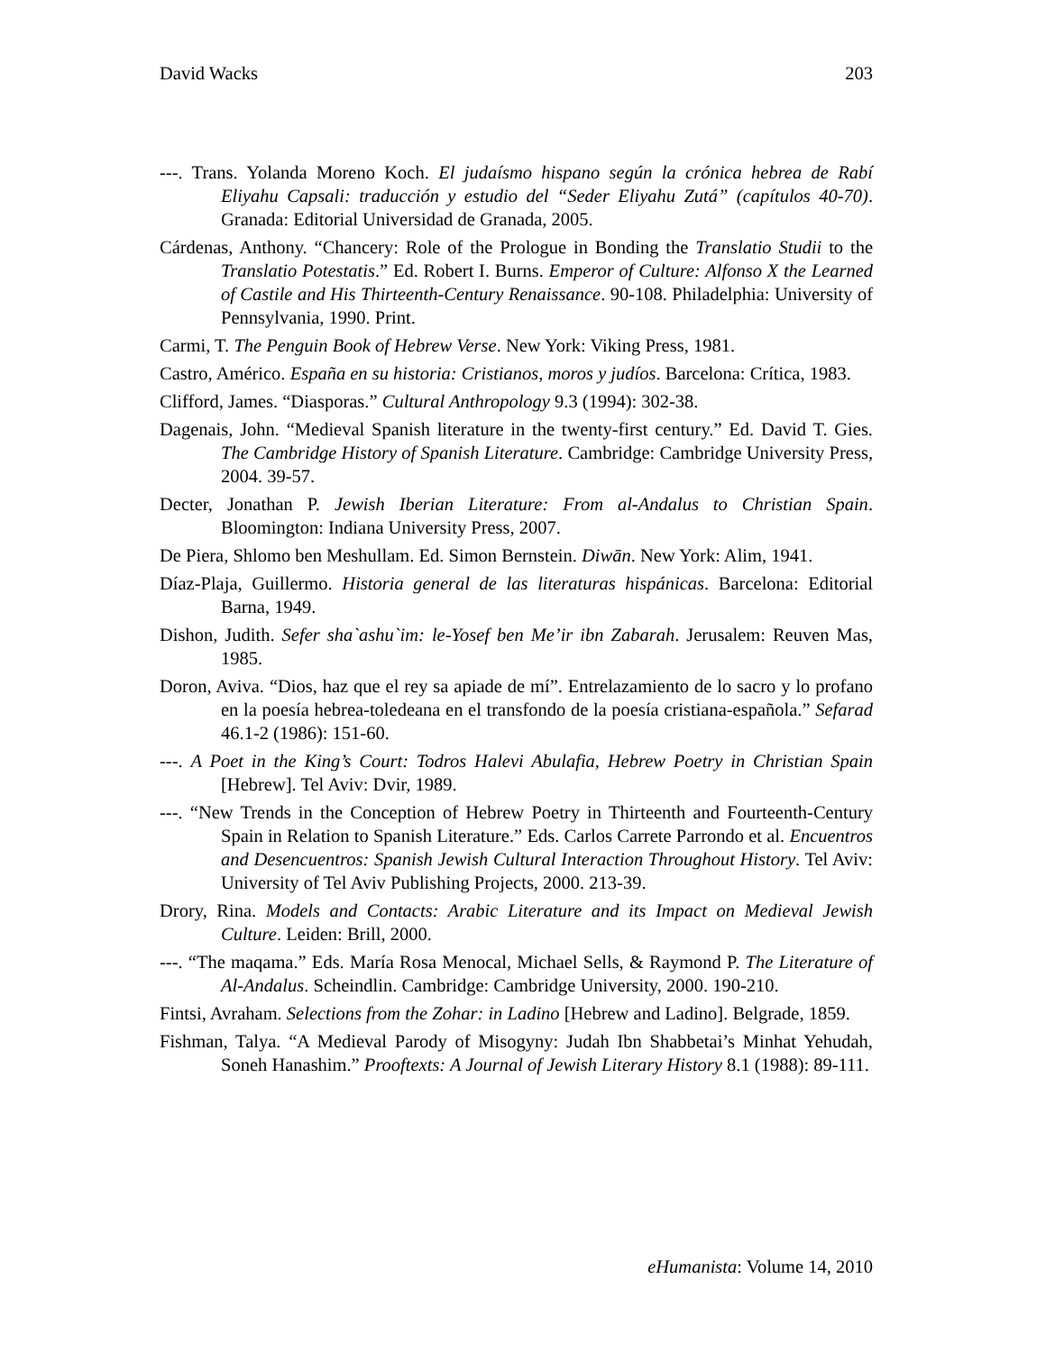David Wacks 203
---. Trans. Yolanda Moreno Koch. El judaísmo hispano según la crónica hebrea de Rabí Eliyahu Capsali: traducción y estudio del “Seder Eliyahu Zutá” (capítulos 40-70). Granada: Editorial Universidad de Granada, 2005.
Cárdenas, Anthony. “Chancery: Role of the Prologue in Bonding the Translatio Studii to the Translatio Potestatis.” Ed. Robert I. Burns. Emperor of Culture: Alfonso X the Learned of Castile and His Thirteenth-Century Renaissance. 90-108. Philadelphia: University of Pennsylvania, 1990. Print.
Carmi, T. The Penguin Book of Hebrew Verse. New York: Viking Press, 1981.
Castro, Américo. España en su historia: Cristianos, moros y judíos. Barcelona: Crítica, 1983.
Clifford, James. “Diasporas.” Cultural Anthropology 9.3 (1994): 302-38.
Dagenais, John. “Medieval Spanish literature in the twenty-first century.” Ed. David T. Gies. The Cambridge History of Spanish Literature. Cambridge: Cambridge University Press, 2004. 39-57.
Decter, Jonathan P. Jewish Iberian Literature: From al-Andalus to Christian Spain. Bloomington: Indiana University Press, 2007.
De Piera, Shlomo ben Meshullam. Ed. Simon Bernstein. Diwān. New York: Alim, 1941.
Díaz-Plaja, Guillermo. Historia general de las literaturas hispánicas. Barcelona: Editorial Barna, 1949.
Dishon, Judith. Sefer sha`ashu`im: le-Yosef ben Me’ir ibn Zabarah. Jerusalem: Reuven Mas, 1985.
Doron, Aviva. “Dios, haz que el rey sa apiade de mí”. Entrelazamiento de lo sacro y lo profano en la poesía hebrea-toledeana en el transfondo de la poesía cristiana-española.” Sefarad 46.1-2 (1986): 151-60.
---. A Poet in the King’s Court: Todros Halevi Abulafia, Hebrew Poetry in Christian Spain [Hebrew]. Tel Aviv: Dvir, 1989.
---. “New Trends in the Conception of Hebrew Poetry in Thirteenth and Fourteenth-Century Spain in Relation to Spanish Literature.” Eds. Carlos Carrete Parrondo et al. Encuentros and Desencuentros: Spanish Jewish Cultural Interaction Throughout History. Tel Aviv: University of Tel Aviv Publishing Projects, 2000. 213-39.
Drory, Rina. Models and Contacts: Arabic Literature and its Impact on Medieval Jewish Culture. Leiden: Brill, 2000.
---. “The maqama.” Eds. María Rosa Menocal, Michael Sells, & Raymond P. The Literature of Al-Andalus. Scheindlin. Cambridge: Cambridge University, 2000. 190-210.
Fintsi, Avraham. Selections from the Zohar: in Ladino [Hebrew and Ladino]. Belgrade, 1859.
Fishman, Talya. “A Medieval Parody of Misogyny: Judah Ibn Shabbetai’s Minhat Yehudah, Soneh Hanashim.” Prooftexts: A Journal of Jewish Literary History 8.1 (1988): 89-111.
eHumanista: Volume 14, 2010